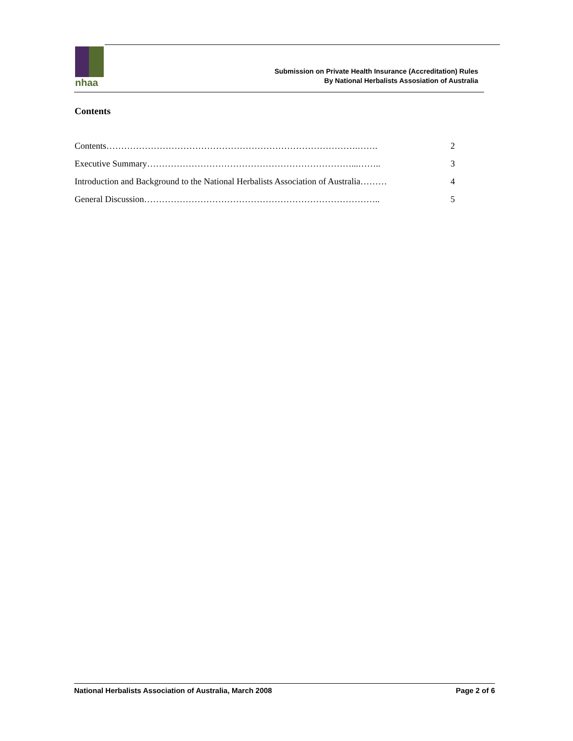nhaa
Submission on Private Health Insurance (Accreditation) Rules
By National Herbalists Assosiation of Australia
Contents
Contents………………………………………………………………………….……. 2
Executive Summary……………………………………………………………...…….. 3
Introduction and Background to the National Herbalists Association of Australia……… 4
General Discussion…………………………………………………………………….. 5
National Herbalists Association of Australia, March 2008 Page 2 of 6